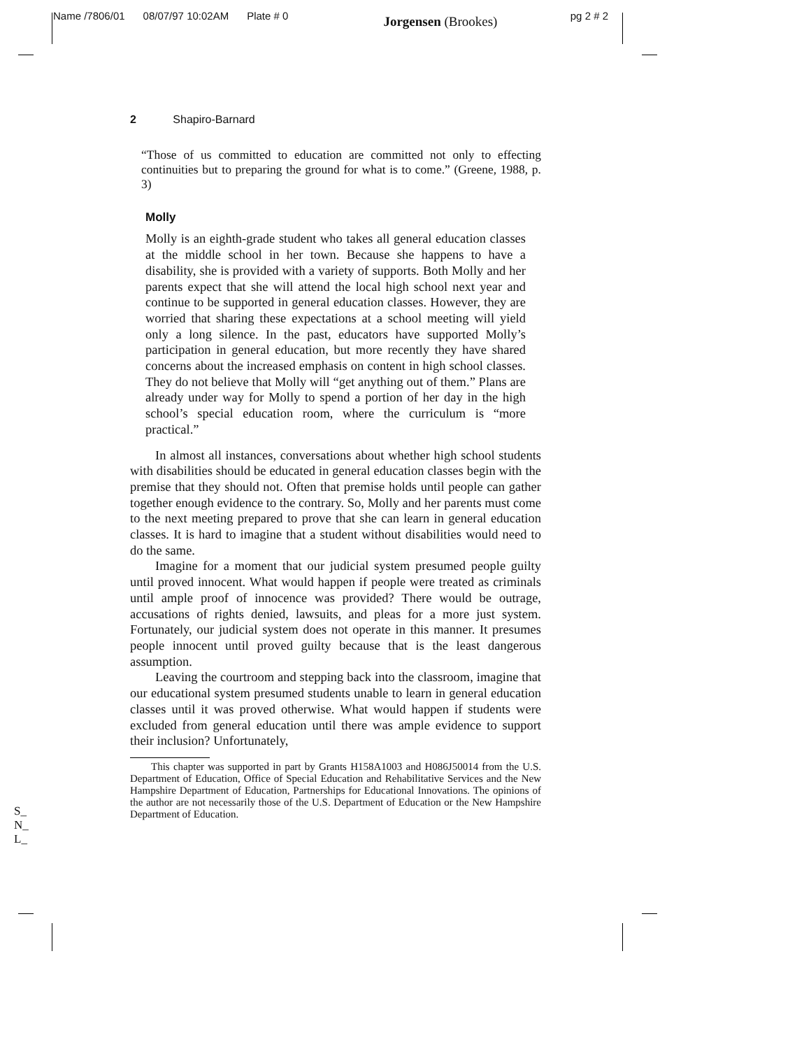Name /7806/01 08/07/97 10:02AM Plate # 0 Jorgensen (Brookes) pg 2 # 2
2 Shapiro-Barnard
“Those of us committed to education are committed not only to effecting continuities but to preparing the ground for what is to come.” (Greene, 1988, p. 3)
Molly
Molly is an eighth-grade student who takes all general education classes at the middle school in her town. Because she happens to have a disability, she is provided with a variety of supports. Both Molly and her parents expect that she will attend the local high school next year and continue to be supported in general education classes. However, they are worried that sharing these expectations at a school meeting will yield only a long silence. In the past, educators have supported Molly’s participation in general education, but more recently they have shared concerns about the increased emphasis on content in high school classes. They do not believe that Molly will “get anything out of them.” Plans are already under way for Molly to spend a portion of her day in the high school’s special education room, where the curriculum is “more practical.”
In almost all instances, conversations about whether high school students with disabilities should be educated in general education classes begin with the premise that they should not. Often that premise holds until people can gather together enough evidence to the contrary. So, Molly and her parents must come to the next meeting prepared to prove that she can learn in general education classes. It is hard to imagine that a student without disabilities would need to do the same.
Imagine for a moment that our judicial system presumed people guilty until proved innocent. What would happen if people were treated as criminals until ample proof of innocence was provided? There would be outrage, accusations of rights denied, lawsuits, and pleas for a more just system. Fortunately, our judicial system does not operate in this manner. It presumes people innocent until proved guilty because that is the least dangerous assumption.
Leaving the courtroom and stepping back into the classroom, imagine that our educational system presumed students unable to learn in general education classes until it was proved otherwise. What would happen if students were excluded from general education until there was ample evidence to support their inclusion? Unfortunately,
This chapter was supported in part by Grants H158A1003 and H086J50014 from the U.S. Department of Education, Office of Special Education and Rehabilitative Services and the New Hampshire Department of Education, Partnerships for Educational Innovations. The opinions of the author are not necessarily those of the U.S. Department of Education or the New Hampshire Department of Education.
S_
N_
L_